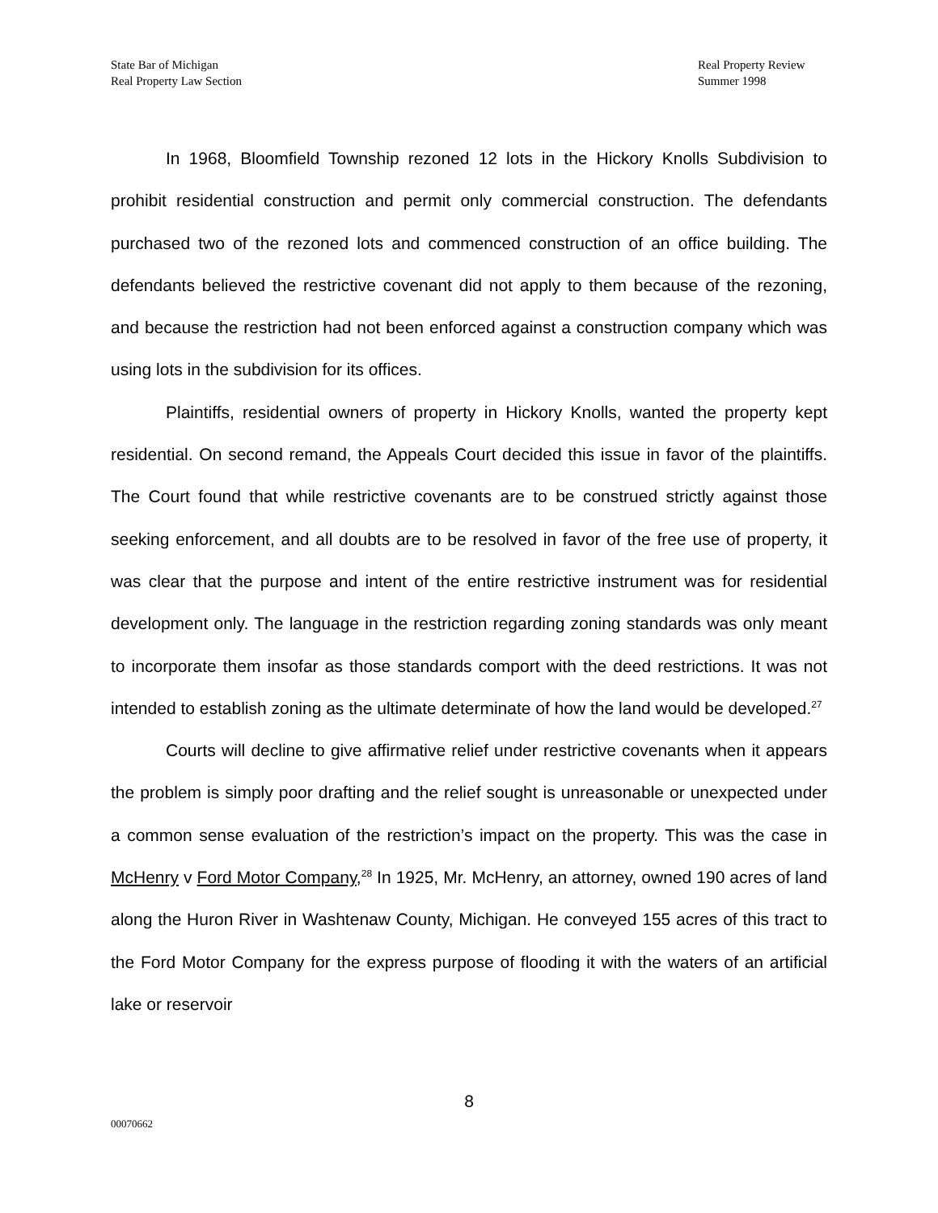State Bar of Michigan
Real Property Law Section
Real Property Review
Summer 1998
In 1968, Bloomfield Township rezoned 12 lots in the Hickory Knolls Subdivision to prohibit residential construction and permit only commercial construction. The defendants purchased two of the rezoned lots and commenced construction of an office building. The defendants believed the restrictive covenant did not apply to them because of the rezoning, and because the restriction had not been enforced against a construction company which was using lots in the subdivision for its offices.
Plaintiffs, residential owners of property in Hickory Knolls, wanted the property kept residential. On second remand, the Appeals Court decided this issue in favor of the plaintiffs. The Court found that while restrictive covenants are to be construed strictly against those seeking enforcement, and all doubts are to be resolved in favor of the free use of property, it was clear that the purpose and intent of the entire restrictive instrument was for residential development only. The language in the restriction regarding zoning standards was only meant to incorporate them insofar as those standards comport with the deed restrictions. It was not intended to establish zoning as the ultimate determinate of how the land would be developed.<sup>27</sup>
Courts will decline to give affirmative relief under restrictive covenants when it appears the problem is simply poor drafting and the relief sought is unreasonable or unexpected under a common sense evaluation of the restriction’s impact on the property. This was the case in McHenry v Ford Motor Company,<sup>28</sup> In 1925, Mr. McHenry, an attorney, owned 190 acres of land along the Huron River in Washtenaw County, Michigan. He conveyed 155 acres of this tract to the Ford Motor Company for the express purpose of flooding it with the waters of an artificial lake or reservoir
8
00070662